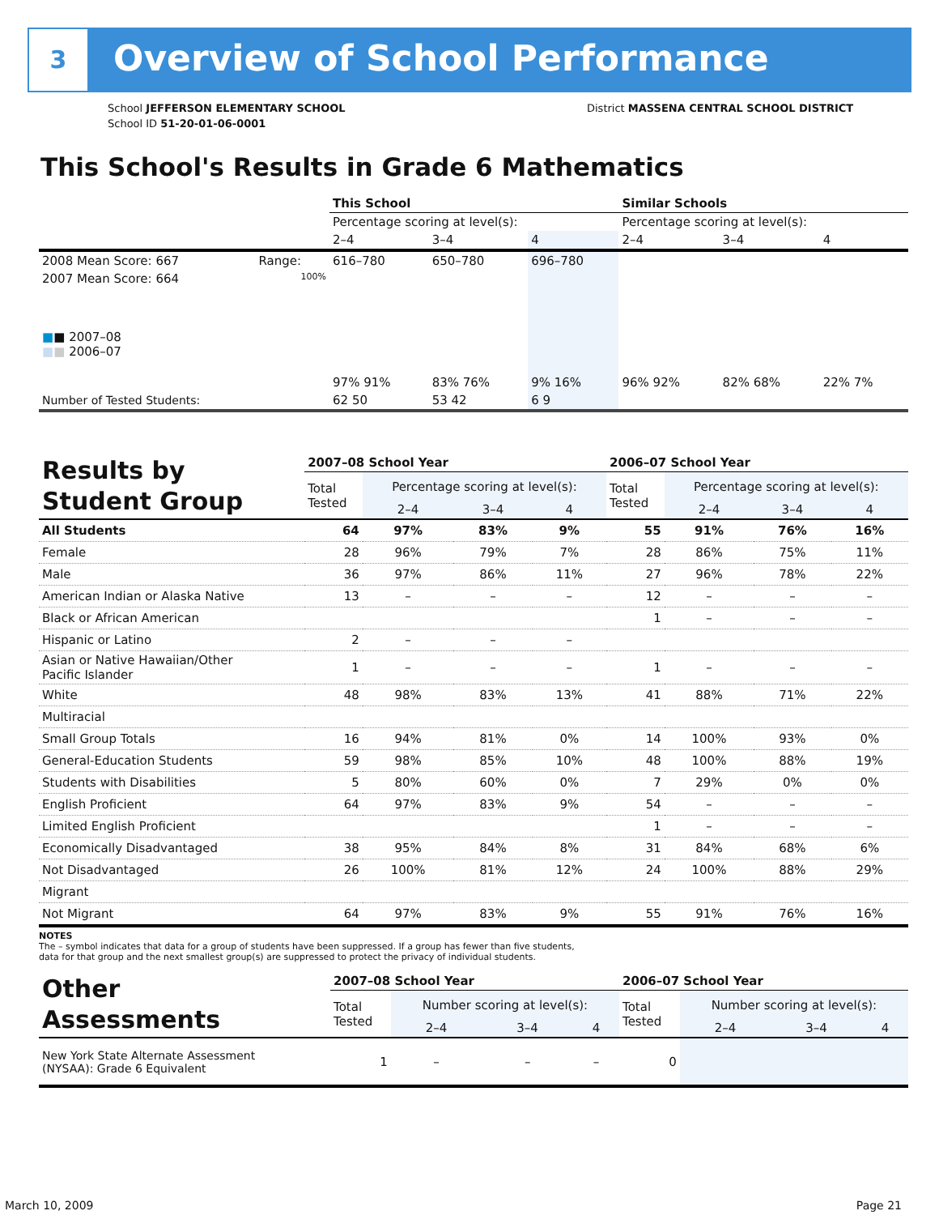3 Overview of School Performance
School JEFFERSON ELEMENTARY SCHOOL
School ID 51-20-01-06-0001
District MASSENA CENTRAL SCHOOL DISTRICT
This School's Results in Grade 6 Mathematics
| | | This School | | | Similar Schools | | |
| | | Percentage scoring at level(s): | | | Percentage scoring at level(s): | | |
| | | 2–4 | 3–4 | 4 | 2–4 | 3–4 | 4 |
| 2008 Mean Score: 667 | Range: | 616–780 | 650–780 | 696–780 | | | |
| 2007 Mean Score: 664 ■ ■ 2007–08 ■ ■ 2006–07 | 100% | 97% 91% | 83% 76% | 9% 16% | 96% 92% | 82% 68% | 22% 7% |
| Number of Tested Students: | | 62 50 | 53 42 | 6 9 | | | |
| Results by Student Group | 2007–08 School Year | | | | 2006–07 School Year | | | |
| --- | --- | --- | --- | --- | --- | --- | --- | --- |
| | Total Tested | Percentage scoring at level(s): | | | Total Tested | Percentage scoring at level(s): | | |
| | | 2–4 | 3–4 | 4 | | 2–4 | 3–4 | 4 |
| All Students | 64 | 97% | 83% | 9% | 55 | 91% | 76% | 16% |
| Female | 28 | 96% | 79% | 7% | 28 | 86% | 75% | 11% |
| Male | 36 | 97% | 86% | 11% | 27 | 96% | 78% | 22% |
| American Indian or Alaska Native | 13 | – | – | – | 12 | – | – | – |
| Black or African American | | | | | 1 | – | – | – |
| Hispanic or Latino | 2 | – | – | – | | | | |
| Asian or Native Hawaiian/Other Pacific Islander | 1 | – | – | – | 1 | – | – | – |
| White | 48 | 98% | 83% | 13% | 41 | 88% | 71% | 22% |
| Multiracial | | | | | | | | |
| Small Group Totals | 16 | 94% | 81% | 0% | 14 | 100% | 93% | 0% |
| General-Education Students | 59 | 98% | 85% | 10% | 48 | 100% | 88% | 19% |
| Students with Disabilities | 5 | 80% | 60% | 0% | 7 | 29% | 0% | 0% |
| English Proficient | 64 | 97% | 83% | 9% | 54 | – | – | – |
| Limited English Proficient | | | | | 1 | – | – | – |
| Economically Disadvantaged | 38 | 95% | 84% | 8% | 31 | 84% | 68% | 6% |
| Not Disadvantaged | 26 | 100% | 81% | 12% | 24 | 100% | 88% | 29% |
| Migrant | | | | | | | | |
| Not Migrant | 64 | 97% | 83% | 9% | 55 | 91% | 76% | 16% |
NOTES
The – symbol indicates that data for a group of students have been suppressed. If a group has fewer than five students,
data for that group and the next smallest group(s) are suppressed to protect the privacy of individual students.
| Other Assessments | 2007–08 School Year | | | | 2006–07 School Year | | | |
| --- | --- | --- | --- | --- | --- | --- | --- | --- |
| | Total Tested | Number scoring at level(s): | | | Total Tested | Number scoring at level(s): | | |
| | | 2–4 | 3–4 | 4 | | 2–4 | 3–4 | 4 |
| New York State Alternate Assessment (NYSAA): Grade 6 Equivalent | 1 | – | – | – | 0 | | | |
March 10, 2009 Page 21